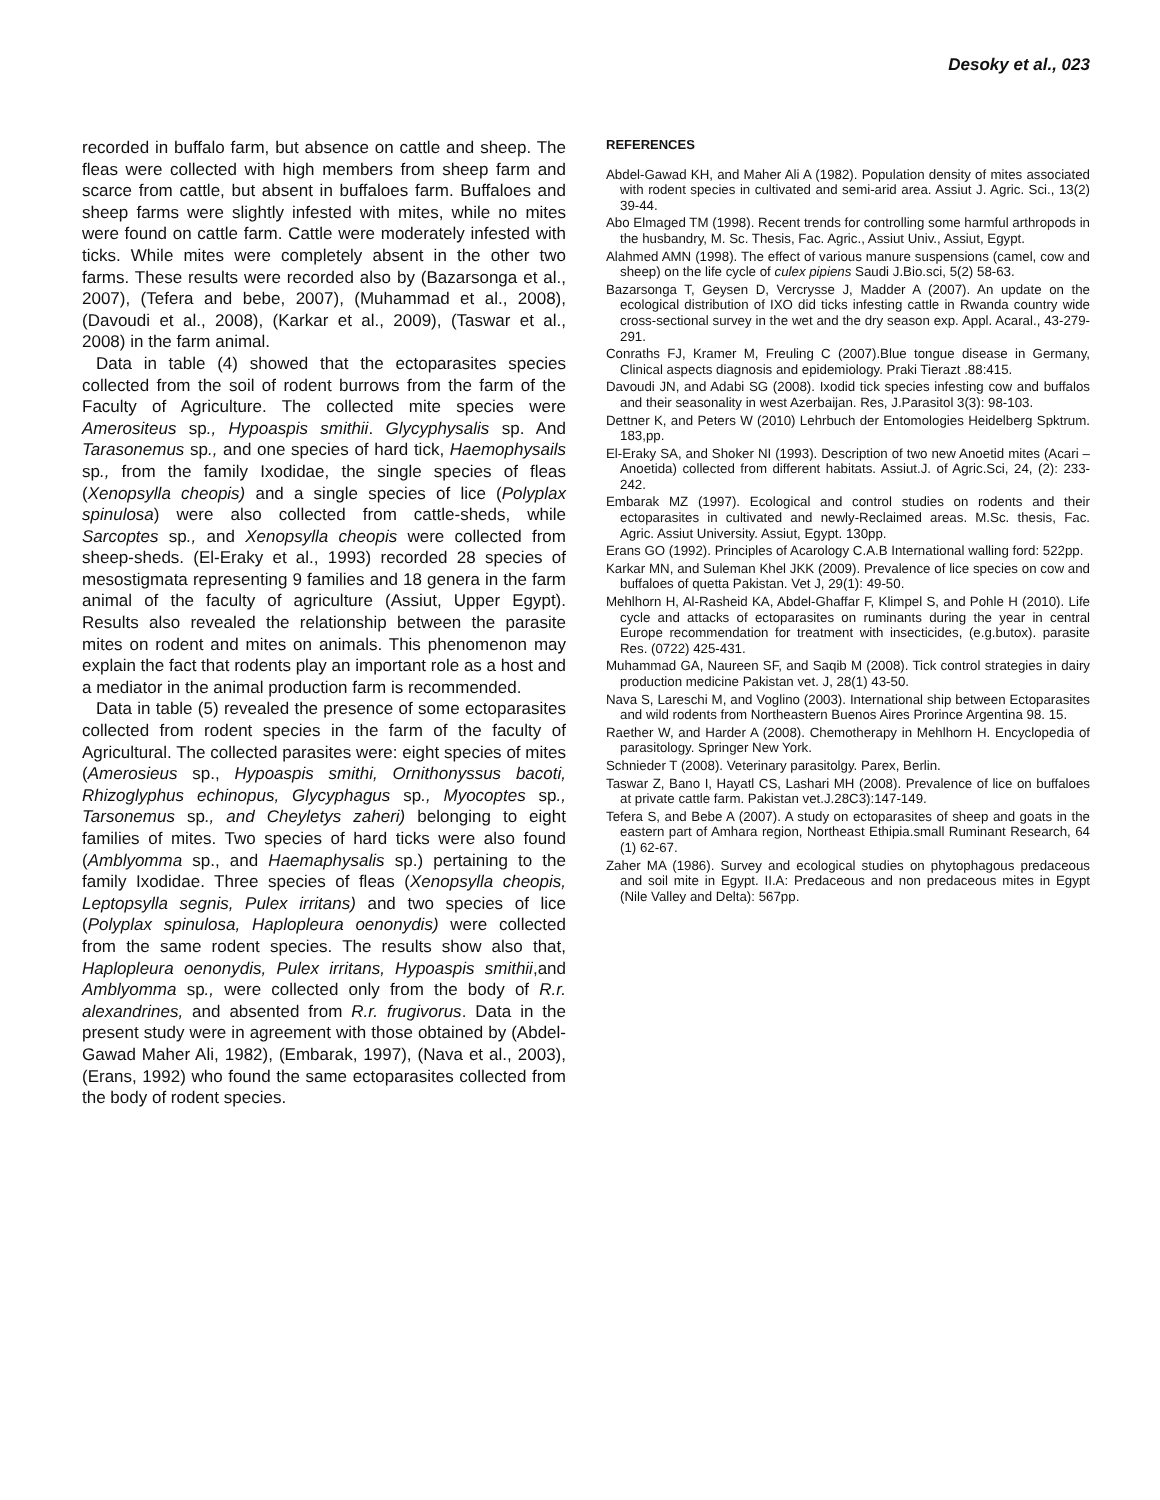Desoky et al., 023
recorded in buffalo farm, but absence on cattle and sheep. The fleas were collected with high members from sheep farm and scarce from cattle, but absent in buffaloes farm. Buffaloes and sheep farms were slightly infested with mites, while no mites were found on cattle farm. Cattle were moderately infested with ticks. While mites were completely absent in the other two farms. These results were recorded also by (Bazarsonga et al., 2007), (Tefera and bebe, 2007), (Muhammad et al., 2008), (Davoudi et al., 2008), (Karkar et al., 2009), (Taswar et al., 2008) in the farm animal.
Data in table (4) showed that the ectoparasites species collected from the soil of rodent burrows from the farm of the Faculty of Agriculture. The collected mite species were Amerositeus sp., Hypoaspis smithii. Glycyphysalis sp. And Tarasonemus sp., and one species of hard tick, Haemophysails sp., from the family Ixodidae, the single species of fleas (Xenopsylla cheopis) and a single species of lice (Polyplax spinulosa) were also collected from cattle-sheds, while Sarcoptes sp., and Xenopsylla cheopis were collected from sheep-sheds. (El-Eraky et al., 1993) recorded 28 species of mesostigmata representing 9 families and 18 genera in the farm animal of the faculty of agriculture (Assiut, Upper Egypt). Results also revealed the relationship between the parasite mites on rodent and mites on animals. This phenomenon may explain the fact that rodents play an important role as a host and a mediator in the animal production farm is recommended.
Data in table (5) revealed the presence of some ectoparasites collected from rodent species in the farm of the faculty of Agricultural. The collected parasites were: eight species of mites (Amerosieus sp., Hypoaspis smithi, Ornithonyssus bacoti, Rhizoglyphus echinopus, Glycyphagus sp., Myocoptes sp., Tarsonemus sp., and Cheyletys zaheri) belonging to eight families of mites. Two species of hard ticks were also found (Amblyomma sp., and Haemaphysalis sp.) pertaining to the family Ixodidae. Three species of fleas (Xenopsylla cheopis, Leptopsylla segnis, Pulex irritans) and two species of lice (Polyplax spinulosa, Haplopleura oenonydis) were collected from the same rodent species. The results show also that, Haplopleura oenonydis, Pulex irritans, Hypoaspis smithii,and Amblyomma sp., were collected only from the body of R.r. alexandrines, and absented from R.r. frugivorus. Data in the present study were in agreement with those obtained by (Abdel-Gawad Maher Ali, 1982), (Embarak, 1997), (Nava et al., 2003), (Erans, 1992) who found the same ectoparasites collected from the body of rodent species.
REFERENCES
Abdel-Gawad KH, and Maher Ali A (1982). Population density of mites associated with rodent species in cultivated and semi-arid area. Assiut J. Agric. Sci., 13(2) 39-44.
Abo Elmaged TM (1998). Recent trends for controlling some harmful arthropods in the husbandry, M. Sc. Thesis, Fac. Agric., Assiut Univ., Assiut, Egypt.
Alahmed AMN (1998). The effect of various manure suspensions (camel, cow and sheep) on the life cycle of culex pipiens Saudi J.Bio.sci, 5(2) 58-63.
Bazarsonga T, Geysen D, Vercrysse J, Madder A (2007). An update on the ecological distribution of IXO did ticks infesting cattle in Rwanda country wide cross-sectional survey in the wet and the dry season exp. Appl. Acaral., 43-279-291.
Conraths FJ, Kramer M, Freuling C (2007).Blue tongue disease in Germany, Clinical aspects diagnosis and epidemiology. Praki Tierazt .88:415.
Davoudi JN, and Adabi SG (2008). Ixodid tick species infesting cow and buffalos and their seasonality in west Azerbaijan. Res, J.Parasitol 3(3): 98-103.
Dettner K, and Peters W (2010) Lehrbuch der Entomologies Heidelberg Spktrum. 183,pp.
El-Eraky SA, and Shoker NI (1993). Description of two new Anoetid mites (Acari – Anoetida) collected from different habitats. Assiut.J. of Agric.Sci, 24, (2): 233-242.
Embarak MZ (1997). Ecological and control studies on rodents and their ectoparasites in cultivated and newly-Reclaimed areas. M.Sc. thesis, Fac. Agric. Assiut University. Assiut, Egypt. 130pp.
Erans GO (1992). Principles of Acarology C.A.B International walling ford: 522pp.
Karkar MN, and Suleman Khel JKK (2009). Prevalence of lice species on cow and buffaloes of quetta Pakistan. Vet J, 29(1): 49-50.
Mehlhorn H, Al-Rasheid KA, Abdel-Ghaffar F, Klimpel S, and Pohle H (2010). Life cycle and attacks of ectoparasites on ruminants during the year in central Europe recommendation for treatment with insecticides, (e.g.butox). parasite Res. (0722) 425-431.
Muhammad GA, Naureen SF, and Saqib M (2008). Tick control strategies in dairy production medicine Pakistan vet. J, 28(1) 43-50.
Nava S, Lareschi M, and Voglino (2003). International ship between Ectoparasites and wild rodents from Northeastern Buenos Aires Prorince Argentina 98. 15.
Raether W, and Harder A (2008). Chemotherapy in Mehlhorn H. Encyclopedia of parasitology. Springer New York.
Schnieder T (2008). Veterinary parasitolgy. Parex, Berlin.
Taswar Z, Bano I, Hayatl CS, Lashari MH (2008). Prevalence of lice on buffaloes at private cattle farm. Pakistan vet.J.28C3):147-149.
Tefera S, and Bebe A (2007). A study on ectoparasites of sheep and goats in the eastern part of Amhara region, Northeast Ethipia.small Ruminant Research, 64 (1) 62-67.
Zaher MA (1986). Survey and ecological studies on phytophagous predaceous and soil mite in Egypt. II.A: Predaceous and non predaceous mites in Egypt (Nile Valley and Delta): 567pp.